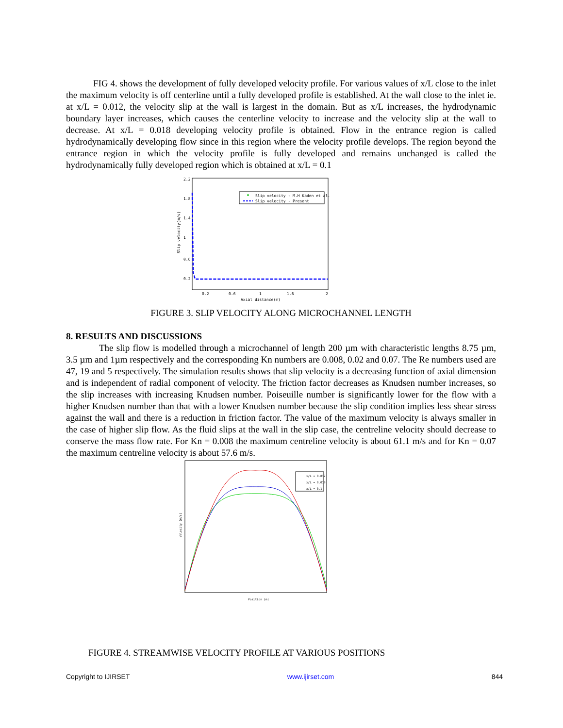FIG 4. shows the development of fully developed velocity profile. For various values of x/L close to the inlet the maximum velocity is off centerline until a fully developed profile is established. At the wall close to the inlet ie. at x/L = 0.012, the velocity slip at the wall is largest in the domain. But as x/L increases, the hydrodynamic boundary layer increases, which causes the centerline velocity to increase and the velocity slip at the wall to decrease. At x/L = 0.018 developing velocity profile is obtained. Flow in the entrance region is called hydrodynamically developing flow since in this region where the velocity profile develops. The region beyond the entrance region in which the velocity profile is fully developed and remains unchanged is called the hydrodynamically fully developed region which is obtained at x/L = 0.1
2.2
1.8
1.4
1
0.6
0.2
0.2
0.6
1
1.6
2
Axial distance(m)
Slip velocity(m/s)
Slip velocity - M.H Kaden et al.
Slip velocity - Present
FIGURE 3. SLIP VELOCITY ALONG MICROCHANNEL LENGTH
8. RESULTS AND DISCUSSIONS
The slip flow is modelled through a microchannel of length 200 µm with characteristic lengths 8.75 µm, 3.5 µm and 1µm respectively and the corresponding Kn numbers are 0.008, 0.02 and 0.07. The Re numbers used are 47, 19 and 5 respectively. The simulation results shows that slip velocity is a decreasing function of axial dimension and is independent of radial component of velocity. The friction factor decreases as Knudsen number increases, so the slip increases with increasing Knudsen number. Poiseuille number is significantly lower for the flow with a higher Knudsen number than that with a lower Knudsen number because the slip condition implies less shear stress against the wall and there is a reduction in friction factor. The value of the maximum velocity is always smaller in the case of higher slip flow. As the fluid slips at the wall in the slip case, the centreline velocity should decrease to conserve the mass flow rate. For Kn = 0.008 the maximum centreline velocity is about 61.1 m/s and for Kn = 0.07 the maximum centreline velocity is about 57.6 m/s.
x/L = 0.012
x/L = 0.018
x/L = 0.1
Position (m)
Velocity (m/s)
FIGURE 4. STREAMWISE VELOCITY PROFILE AT VARIOUS POSITIONS
Copyright to IJIRSET www.ijirset.com 844